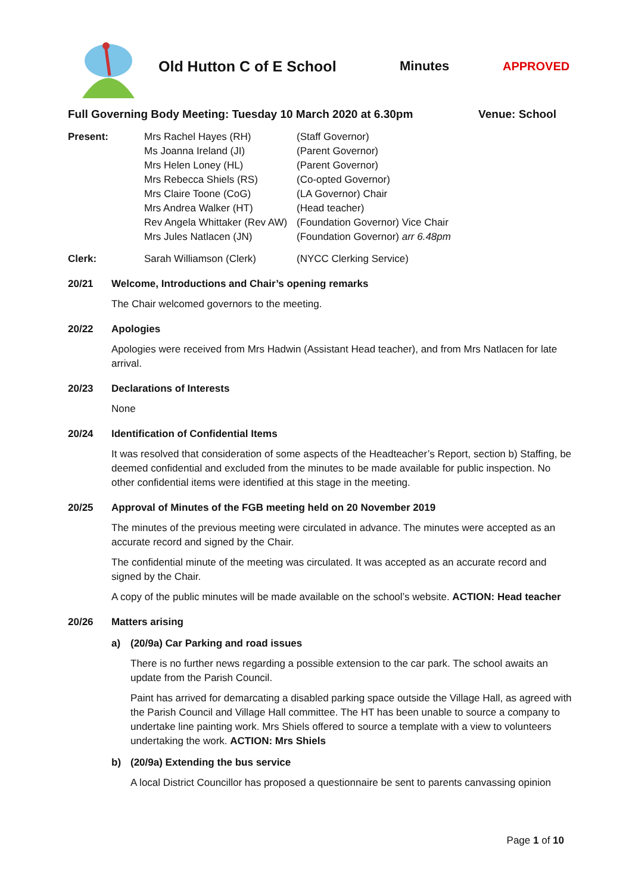Old Hutton C of E School Minutes APPROVED
Full Governing Body Meeting: Tuesday 10 March 2020 at 6.30pm Venue: School
| Present: | Mrs Rachel Hayes (RH) | (Staff Governor) |
| | Ms Joanna Ireland (JI) | (Parent Governor) |
| | Mrs Helen Loney (HL) | (Parent Governor) |
| | Mrs Rebecca Shiels (RS) | (Co-opted Governor) |
| | Mrs Claire Toone (CoG) | (LA Governor) Chair |
| | Mrs Andrea Walker (HT) | (Head teacher) |
| | Rev Angela Whittaker (Rev AW) | (Foundation Governor) Vice Chair |
| | Mrs Jules Natlacen (JN) | (Foundation Governor) arr 6.48pm |
| Clerk: | Sarah Williamson (Clerk) | (NYCC Clerking Service) |
20/21 Welcome, Introductions and Chair’s opening remarks
The Chair welcomed governors to the meeting.
20/22 Apologies
Apologies were received from Mrs Hadwin (Assistant Head teacher), and from Mrs Natlacen for late arrival.
20/23 Declarations of Interests
None
20/24 Identification of Confidential Items
It was resolved that consideration of some aspects of the Headteacher’s Report, section b) Staffing, be deemed confidential and excluded from the minutes to be made available for public inspection. No other confidential items were identified at this stage in the meeting.
20/25 Approval of Minutes of the FGB meeting held on 20 November 2019
The minutes of the previous meeting were circulated in advance. The minutes were accepted as an accurate record and signed by the Chair.
The confidential minute of the meeting was circulated. It was accepted as an accurate record and signed by the Chair.
A copy of the public minutes will be made available on the school’s website. ACTION: Head teacher
20/26 Matters arising
a) (20/9a) Car Parking and road issues
There is no further news regarding a possible extension to the car park. The school awaits an update from the Parish Council.
Paint has arrived for demarcating a disabled parking space outside the Village Hall, as agreed with the Parish Council and Village Hall committee. The HT has been unable to source a company to undertake line painting work. Mrs Shiels offered to source a template with a view to volunteers undertaking the work. ACTION: Mrs Shiels
b) (20/9a) Extending the bus service
A local District Councillor has proposed a questionnaire be sent to parents canvassing opinion
Page 1 of 10